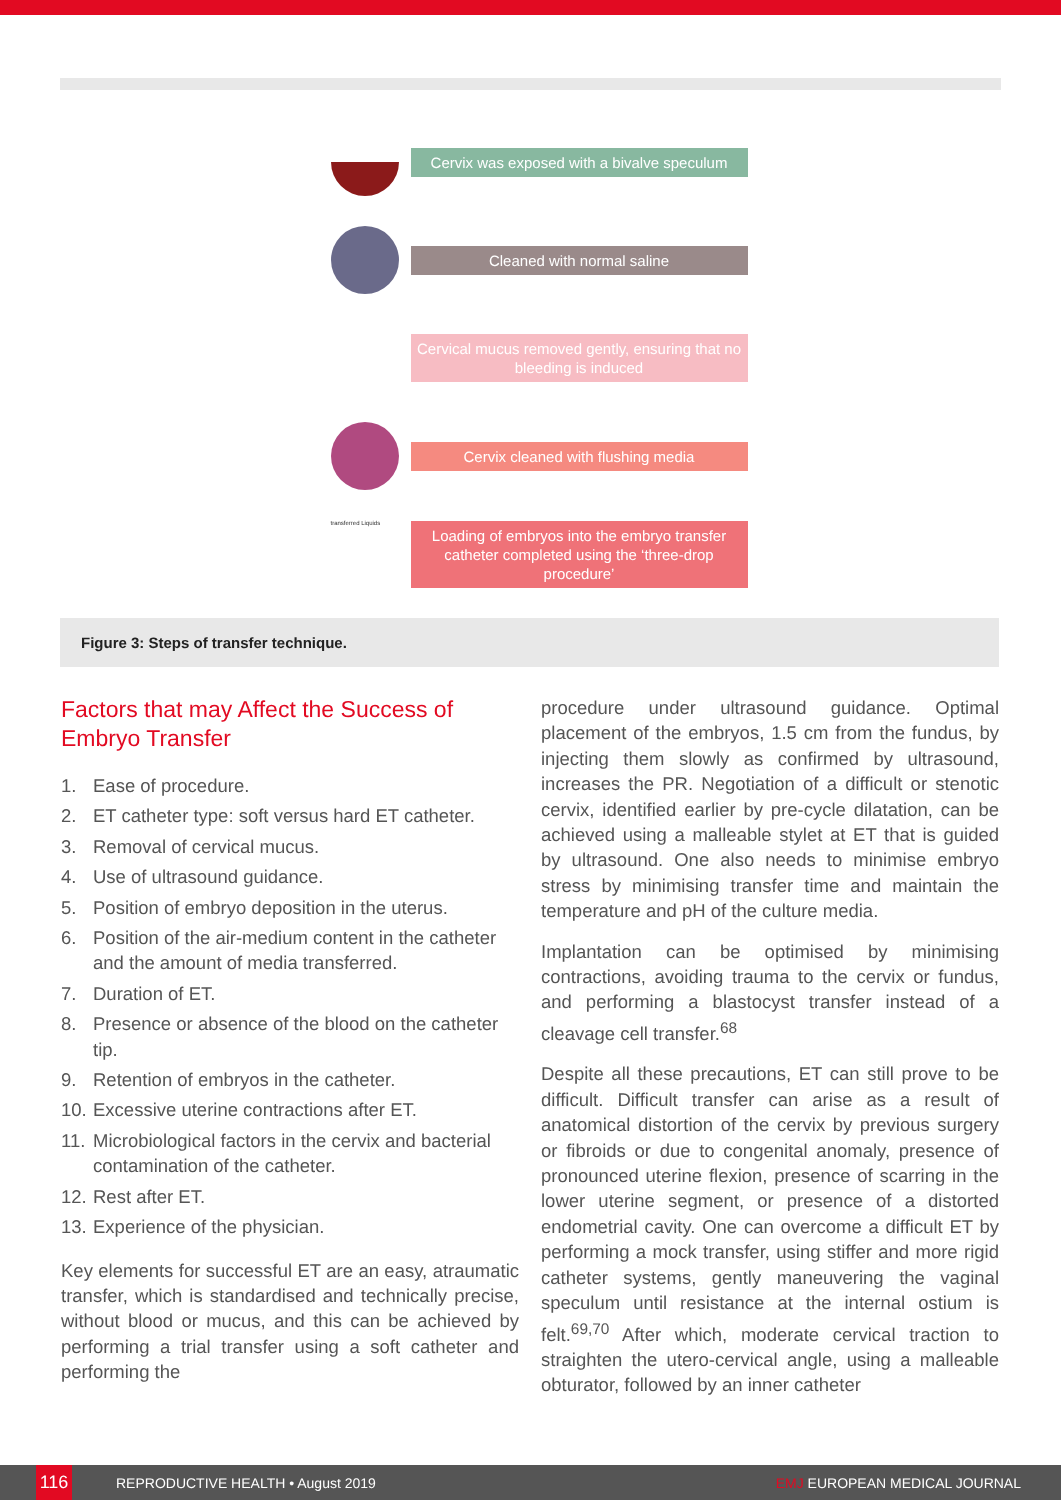Cervix was exposed with a bivalve speculum
Cleaned with normal saline
Cervical mucus removed gently, ensuring that no bleeding is induced
Cervix cleaned with flushing media
transferred Liquids
Loading of embryos into the embryo transfer catheter completed using the ‘three-drop procedure’
Figure 3: Steps of transfer technique.
Factors that may Affect the Success of Embryo Transfer
1. Ease of procedure.
2. ET catheter type: soft versus hard ET catheter.
3. Removal of cervical mucus.
4. Use of ultrasound guidance.
5. Position of embryo deposition in the uterus.
6. Position of the air-medium content in the catheter and the amount of media transferred.
7. Duration of ET.
8. Presence or absence of the blood on the catheter tip.
9. Retention of embryos in the catheter.
10. Excessive uterine contractions after ET.
11. Microbiological factors in the cervix and bacterial contamination of the catheter.
12. Rest after ET.
13. Experience of the physician.
Key elements for successful ET are an easy, atraumatic transfer, which is standardised and technically precise, without blood or mucus, and this can be achieved by performing a trial transfer using a soft catheter and performing the
procedure under ultrasound guidance. Optimal placement of the embryos, 1.5 cm from the fundus, by injecting them slowly as confirmed by ultrasound, increases the PR. Negotiation of a difficult or stenotic cervix, identified earlier by pre-cycle dilatation, can be achieved using a malleable stylet at ET that is guided by ultrasound. One also needs to minimise embryo stress by minimising transfer time and maintain the temperature and pH of the culture media.
Implantation can be optimised by minimising contractions, avoiding trauma to the cervix or fundus, and performing a blastocyst transfer instead of a cleavage cell transfer.<sup>68</sup>
Despite all these precautions, ET can still prove to be difficult. Difficult transfer can arise as a result of anatomical distortion of the cervix by previous surgery or fibroids or due to congenital anomaly, presence of pronounced uterine flexion, presence of scarring in the lower uterine segment, or presence of a distorted endometrial cavity. One can overcome a difficult ET by performing a mock transfer, using stiffer and more rigid catheter systems, gently maneuvering the vaginal speculum until resistance at the internal ostium is felt.<sup>69,70</sup> After which, moderate cervical traction to straighten the utero-cervical angle, using a malleable obturator, followed by an inner catheter
116
REPRODUCTIVE HEALTH • August 2019
EMJ EUROPEAN MEDICAL JOURNAL